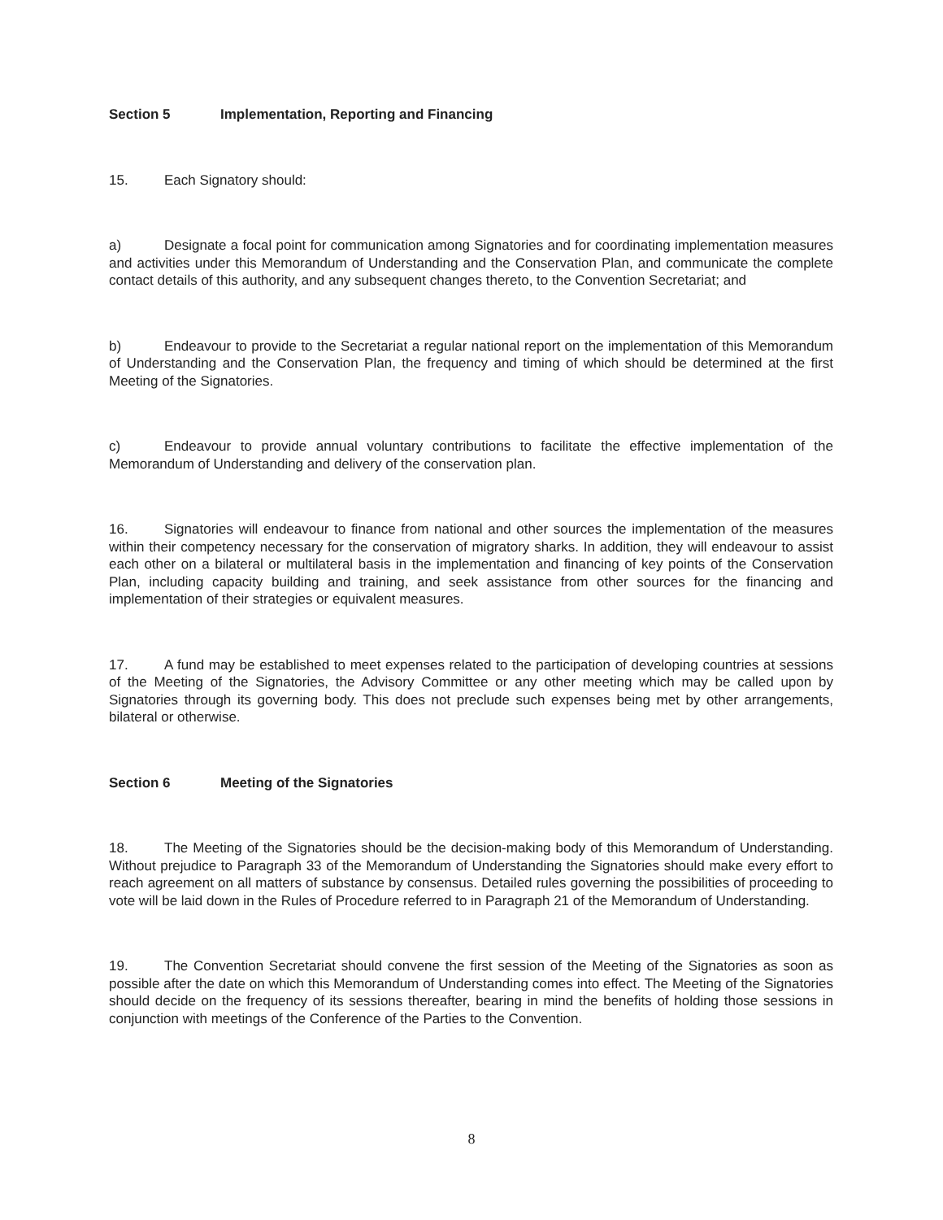Section 5 Implementation, Reporting and Financing
15. Each Signatory should:
a) Designate a focal point for communication among Signatories and for coordinating implementation measures and activities under this Memorandum of Understanding and the Conservation Plan, and communicate the complete contact details of this authority, and any subsequent changes thereto, to the Convention Secretariat; and
b) Endeavour to provide to the Secretariat a regular national report on the implementation of this Memorandum of Understanding and the Conservation Plan, the frequency and timing of which should be determined at the first Meeting of the Signatories.
c) Endeavour to provide annual voluntary contributions to facilitate the effective implementation of the Memorandum of Understanding and delivery of the conservation plan.
16. Signatories will endeavour to finance from national and other sources the implementation of the measures within their competency necessary for the conservation of migratory sharks. In addition, they will endeavour to assist each other on a bilateral or multilateral basis in the implementation and financing of key points of the Conservation Plan, including capacity building and training, and seek assistance from other sources for the financing and implementation of their strategies or equivalent measures.
17. A fund may be established to meet expenses related to the participation of developing countries at sessions of the Meeting of the Signatories, the Advisory Committee or any other meeting which may be called upon by Signatories through its governing body. This does not preclude such expenses being met by other arrangements, bilateral or otherwise.
Section 6 Meeting of the Signatories
18. The Meeting of the Signatories should be the decision-making body of this Memorandum of Understanding. Without prejudice to Paragraph 33 of the Memorandum of Understanding the Signatories should make every effort to reach agreement on all matters of substance by consensus. Detailed rules governing the possibilities of proceeding to vote will be laid down in the Rules of Procedure referred to in Paragraph 21 of the Memorandum of Understanding.
19. The Convention Secretariat should convene the first session of the Meeting of the Signatories as soon as possible after the date on which this Memorandum of Understanding comes into effect. The Meeting of the Signatories should decide on the frequency of its sessions thereafter, bearing in mind the benefits of holding those sessions in conjunction with meetings of the Conference of the Parties to the Convention.
8